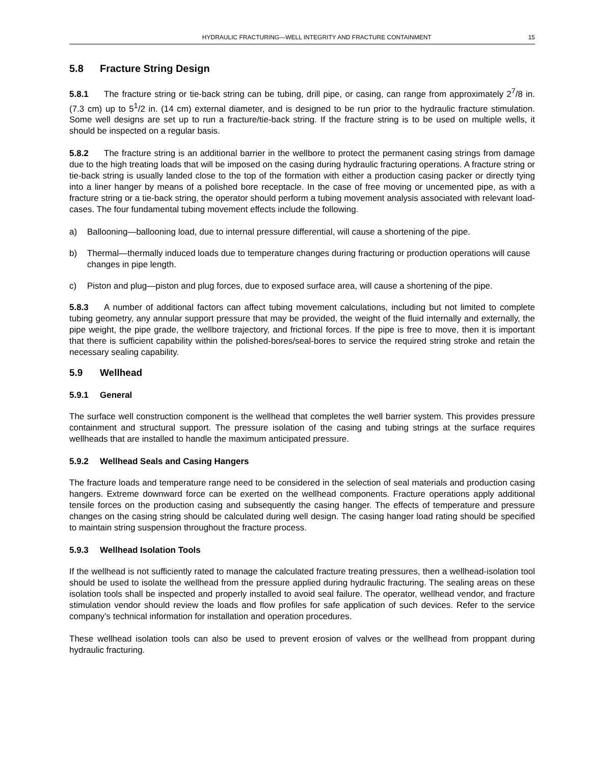HYDRAULIC FRACTURING—WELL INTEGRITY AND FRACTURE CONTAINMENT 15
5.8 Fracture String Design
5.8.1 The fracture string or tie-back string can be tubing, drill pipe, or casing, can range from approximately 2<sup>7</sup>/8 in. (7.3 cm) up to 5<sup>1</sup>/2 in. (14 cm) external diameter, and is designed to be run prior to the hydraulic fracture stimulation. Some well designs are set up to run a fracture/tie-back string. If the fracture string is to be used on multiple wells, it should be inspected on a regular basis.
5.8.2 The fracture string is an additional barrier in the wellbore to protect the permanent casing strings from damage due to the high treating loads that will be imposed on the casing during hydraulic fracturing operations. A fracture string or tie-back string is usually landed close to the top of the formation with either a production casing packer or directly tying into a liner hanger by means of a polished bore receptacle. In the case of free moving or uncemented pipe, as with a fracture string or a tie-back string, the operator should perform a tubing movement analysis associated with relevant load-cases. The four fundamental tubing movement effects include the following.
a) Ballooning—ballooning load, due to internal pressure differential, will cause a shortening of the pipe.
b) Thermal—thermally induced loads due to temperature changes during fracturing or production operations will cause changes in pipe length.
c) Piston and plug—piston and plug forces, due to exposed surface area, will cause a shortening of the pipe.
5.8.3 A number of additional factors can affect tubing movement calculations, including but not limited to complete tubing geometry, any annular support pressure that may be provided, the weight of the fluid internally and externally, the pipe weight, the pipe grade, the wellbore trajectory, and frictional forces. If the pipe is free to move, then it is important that there is sufficient capability within the polished-bores/seal-bores to service the required string stroke and retain the necessary sealing capability.
5.9 Wellhead
5.9.1 General
The surface well construction component is the wellhead that completes the well barrier system. This provides pressure containment and structural support. The pressure isolation of the casing and tubing strings at the surface requires wellheads that are installed to handle the maximum anticipated pressure.
5.9.2 Wellhead Seals and Casing Hangers
The fracture loads and temperature range need to be considered in the selection of seal materials and production casing hangers. Extreme downward force can be exerted on the wellhead components. Fracture operations apply additional tensile forces on the production casing and subsequently the casing hanger. The effects of temperature and pressure changes on the casing string should be calculated during well design. The casing hanger load rating should be specified to maintain string suspension throughout the fracture process.
5.9.3 Wellhead Isolation Tools
If the wellhead is not sufficiently rated to manage the calculated fracture treating pressures, then a wellhead-isolation tool should be used to isolate the wellhead from the pressure applied during hydraulic fracturing. The sealing areas on these isolation tools shall be inspected and properly installed to avoid seal failure. The operator, wellhead vendor, and fracture stimulation vendor should review the loads and flow profiles for safe application of such devices. Refer to the service company’s technical information for installation and operation procedures.
These wellhead isolation tools can also be used to prevent erosion of valves or the wellhead from proppant during hydraulic fracturing.